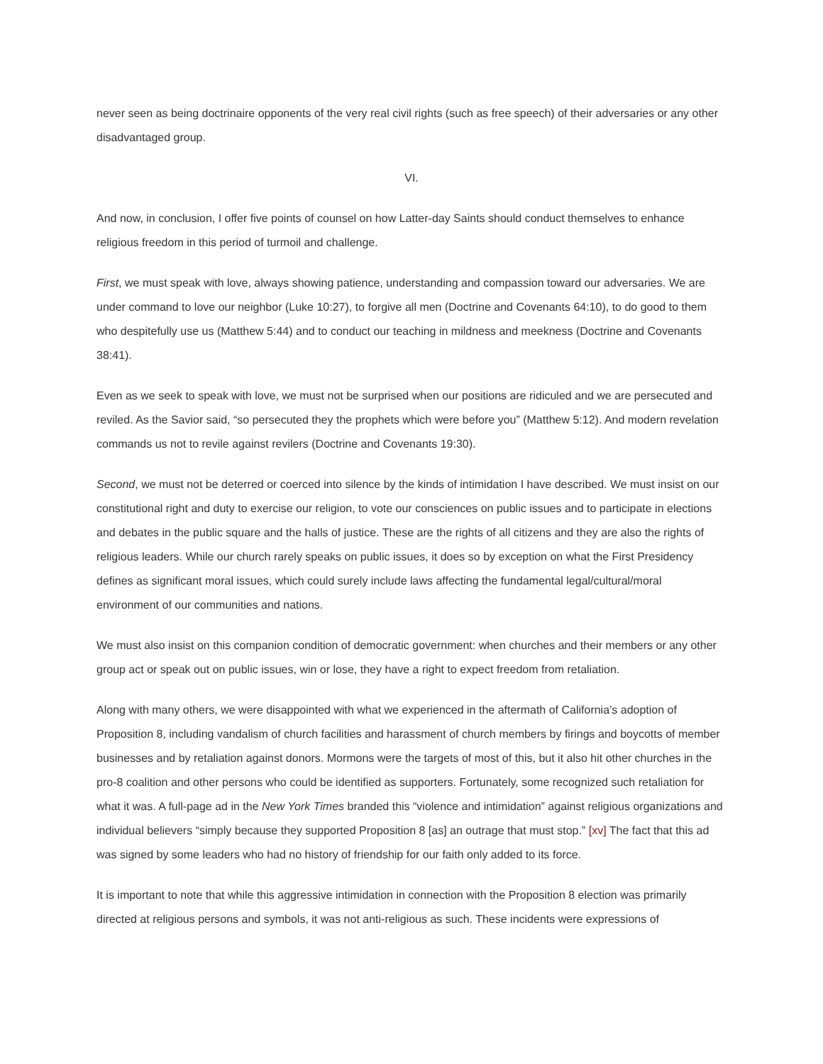never seen as being doctrinaire opponents of the very real civil rights (such as free speech) of their adversaries or any other disadvantaged group.
VI.
And now, in conclusion, I offer five points of counsel on how Latter-day Saints should conduct themselves to enhance religious freedom in this period of turmoil and challenge.
First, we must speak with love, always showing patience, understanding and compassion toward our adversaries. We are under command to love our neighbor (Luke 10:27), to forgive all men (Doctrine and Covenants 64:10), to do good to them who despitefully use us (Matthew 5:44) and to conduct our teaching in mildness and meekness (Doctrine and Covenants 38:41).
Even as we seek to speak with love, we must not be surprised when our positions are ridiculed and we are persecuted and reviled. As the Savior said, “so persecuted they the prophets which were before you” (Matthew 5:12). And modern revelation commands us not to revile against revilers (Doctrine and Covenants 19:30).
Second, we must not be deterred or coerced into silence by the kinds of intimidation I have described. We must insist on our constitutional right and duty to exercise our religion, to vote our consciences on public issues and to participate in elections and debates in the public square and the halls of justice. These are the rights of all citizens and they are also the rights of religious leaders. While our church rarely speaks on public issues, it does so by exception on what the First Presidency defines as significant moral issues, which could surely include laws affecting the fundamental legal/cultural/moral environment of our communities and nations.
We must also insist on this companion condition of democratic government: when churches and their members or any other group act or speak out on public issues, win or lose, they have a right to expect freedom from retaliation.
Along with many others, we were disappointed with what we experienced in the aftermath of California’s adoption of Proposition 8, including vandalism of church facilities and harassment of church members by firings and boycotts of member businesses and by retaliation against donors. Mormons were the targets of most of this, but it also hit other churches in the pro-8 coalition and other persons who could be identified as supporters. Fortunately, some recognized such retaliation for what it was. A full-page ad in the New York Times branded this “violence and intimidation” against religious organizations and individual believers “simply because they supported Proposition 8 [as] an outrage that must stop.” [xv] The fact that this ad was signed by some leaders who had no history of friendship for our faith only added to its force.
It is important to note that while this aggressive intimidation in connection with the Proposition 8 election was primarily directed at religious persons and symbols, it was not anti-religious as such. These incidents were expressions of